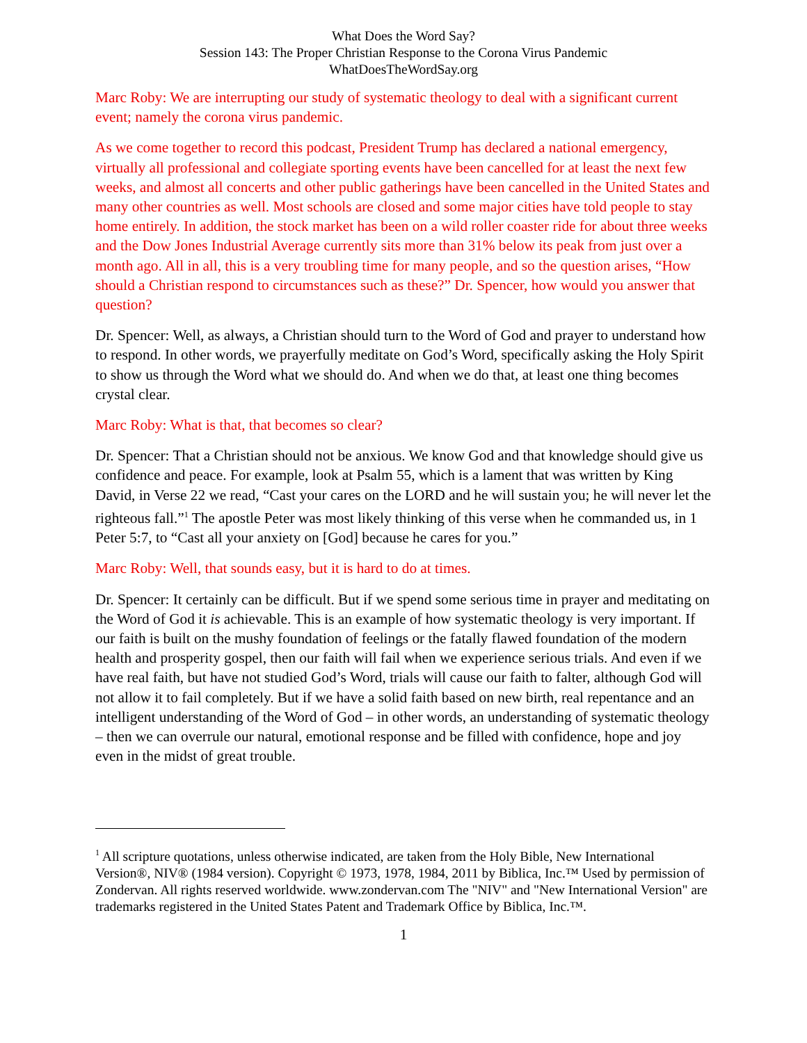What Does the Word Say?
Session 143: The Proper Christian Response to the Corona Virus Pandemic
WhatDoesTheWordSay.org
Marc Roby: We are interrupting our study of systematic theology to deal with a significant current event; namely the corona virus pandemic.
As we come together to record this podcast, President Trump has declared a national emergency, virtually all professional and collegiate sporting events have been cancelled for at least the next few weeks, and almost all concerts and other public gatherings have been cancelled in the United States and many other countries as well. Most schools are closed and some major cities have told people to stay home entirely. In addition, the stock market has been on a wild roller coaster ride for about three weeks and the Dow Jones Industrial Average currently sits more than 31% below its peak from just over a month ago. All in all, this is a very troubling time for many people, and so the question arises, “How should a Christian respond to circumstances such as these?” Dr. Spencer, how would you answer that question?
Dr. Spencer: Well, as always, a Christian should turn to the Word of God and prayer to understand how to respond. In other words, we prayerfully meditate on God’s Word, specifically asking the Holy Spirit to show us through the Word what we should do. And when we do that, at least one thing becomes crystal clear.
Marc Roby: What is that, that becomes so clear?
Dr. Spencer: That a Christian should not be anxious. We know God and that knowledge should give us confidence and peace. For example, look at Psalm 55, which is a lament that was written by King David, in Verse 22 we read, “Cast your cares on the LORD and he will sustain you; he will never let the righteous fall.”<sup>1</sup> The apostle Peter was most likely thinking of this verse when he commanded us, in 1 Peter 5:7, to “Cast all your anxiety on [God] because he cares for you.”
Marc Roby: Well, that sounds easy, but it is hard to do at times.
Dr. Spencer: It certainly can be difficult. But if we spend some serious time in prayer and meditating on the Word of God it is achievable. This is an example of how systematic theology is very important. If our faith is built on the mushy foundation of feelings or the fatally flawed foundation of the modern health and prosperity gospel, then our faith will fail when we experience serious trials. And even if we have real faith, but have not studied God’s Word, trials will cause our faith to falter, although God will not allow it to fail completely. But if we have a solid faith based on new birth, real repentance and an intelligent understanding of the Word of God – in other words, an understanding of systematic theology – then we can overrule our natural, emotional response and be filled with confidence, hope and joy even in the midst of great trouble.
<sup>1</sup> All scripture quotations, unless otherwise indicated, are taken from the Holy Bible, New International Version®, NIV® (1984 version). Copyright © 1973, 1978, 1984, 2011 by Biblica, Inc.™ Used by permission of Zondervan. All rights reserved worldwide. www.zondervan.com The "NIV" and "New International Version" are trademarks registered in the United States Patent and Trademark Office by Biblica, Inc.™.
1